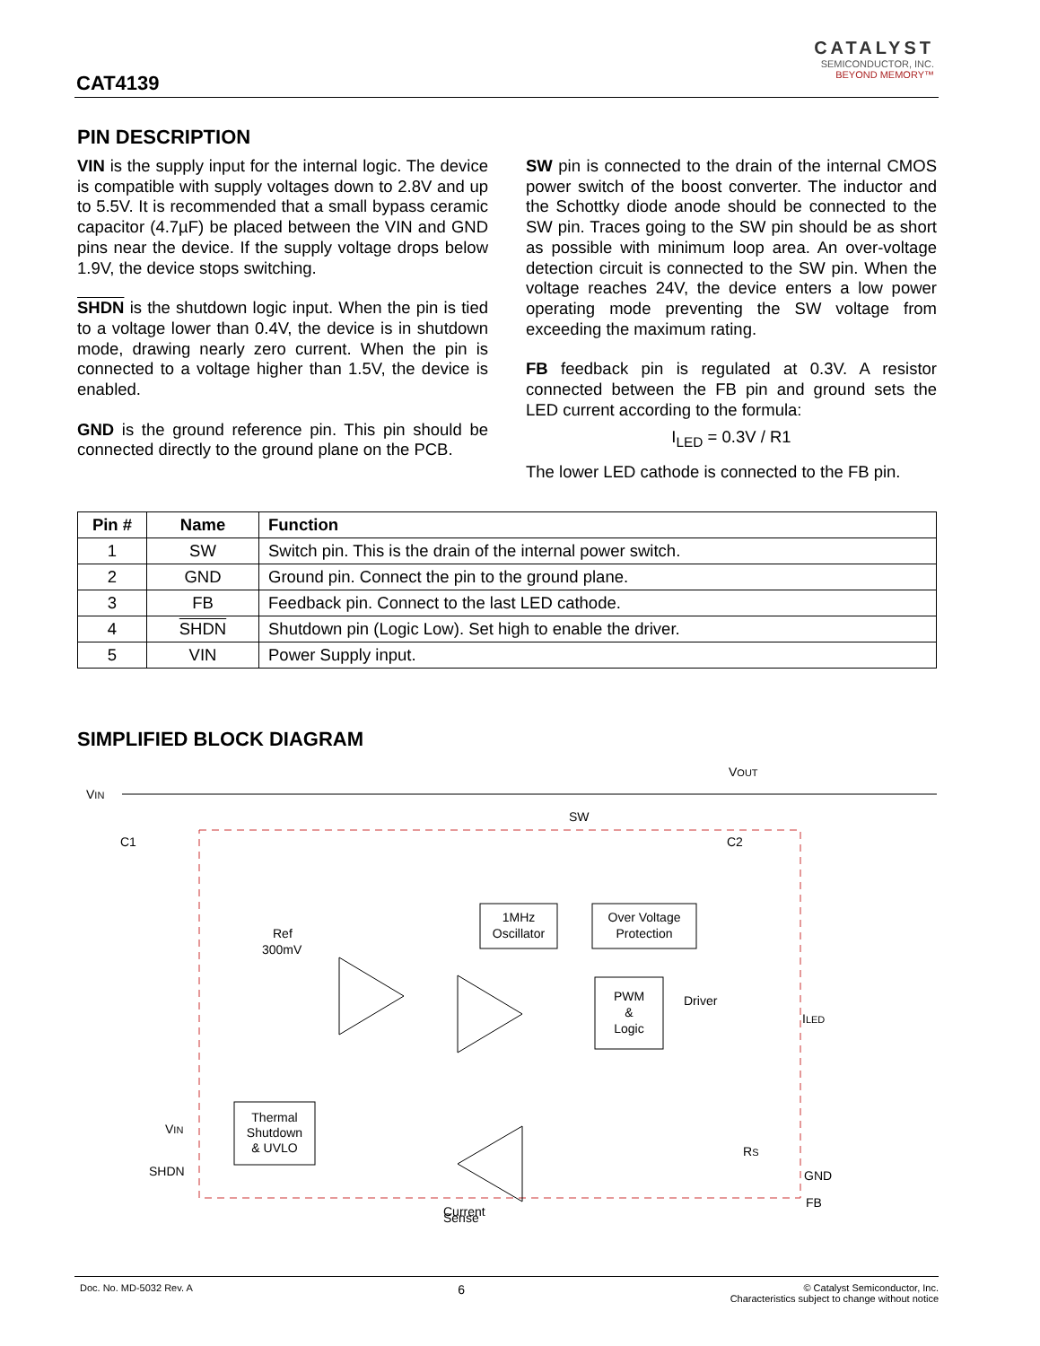CAT4139
CATALYST
SEMICONDUCTOR, INC.
BEYOND MEMORY™
PIN DESCRIPTION
VIN is the supply input for the internal logic. The device is compatible with supply voltages down to 2.8V and up to 5.5V. It is recommended that a small bypass ceramic capacitor (4.7µF) be placed between the VIN and GND pins near the device. If the supply voltage drops below 1.9V, the device stops switching.
SHDN is the shutdown logic input. When the pin is tied to a voltage lower than 0.4V, the device is in shutdown mode, drawing nearly zero current. When the pin is connected to a voltage higher than 1.5V, the device is enabled.
GND is the ground reference pin. This pin should be connected directly to the ground plane on the PCB.
SW pin is connected to the drain of the internal CMOS power switch of the boost converter. The inductor and the Schottky diode anode should be connected to the SW pin. Traces going to the SW pin should be as short as possible with minimum loop area. An over-voltage detection circuit is connected to the SW pin. When the voltage reaches 24V, the device enters a low power operating mode preventing the SW voltage from exceeding the maximum rating.
FB feedback pin is regulated at 0.3V. A resistor connected between the FB pin and ground sets the LED current according to the formula:
I<sub>LED</sub> = 0.3V / R1
The lower LED cathode is connected to the FB pin.
| Pin # | Name | Function |
| --- | --- | --- |
| 1 | SW | Switch pin. This is the drain of the internal power switch. |
| 2 | GND | Ground pin. Connect the pin to the ground plane. |
| 3 | FB | Feedback pin. Connect to the last LED cathode. |
| 4 | SHDN | Shutdown pin (Logic Low). Set high to enable the driver. |
| 5 | VIN | Power Supply input. |
SIMPLIFIED BLOCK DIAGRAM
1MHz
Oscillator
Over Voltage
Protection
PWM
&
Logic
Thermal
Shutdown
& UVLO
VIN
C1
VOUT
C2
SW
Ref
300mV
Driver
ILED
RS
GND
FB
VIN
SHDN
Current
Sense
Doc. No. MD-5032 Rev. A 6 © Catalyst Semiconductor, Inc.
Characteristics subject to change without notice